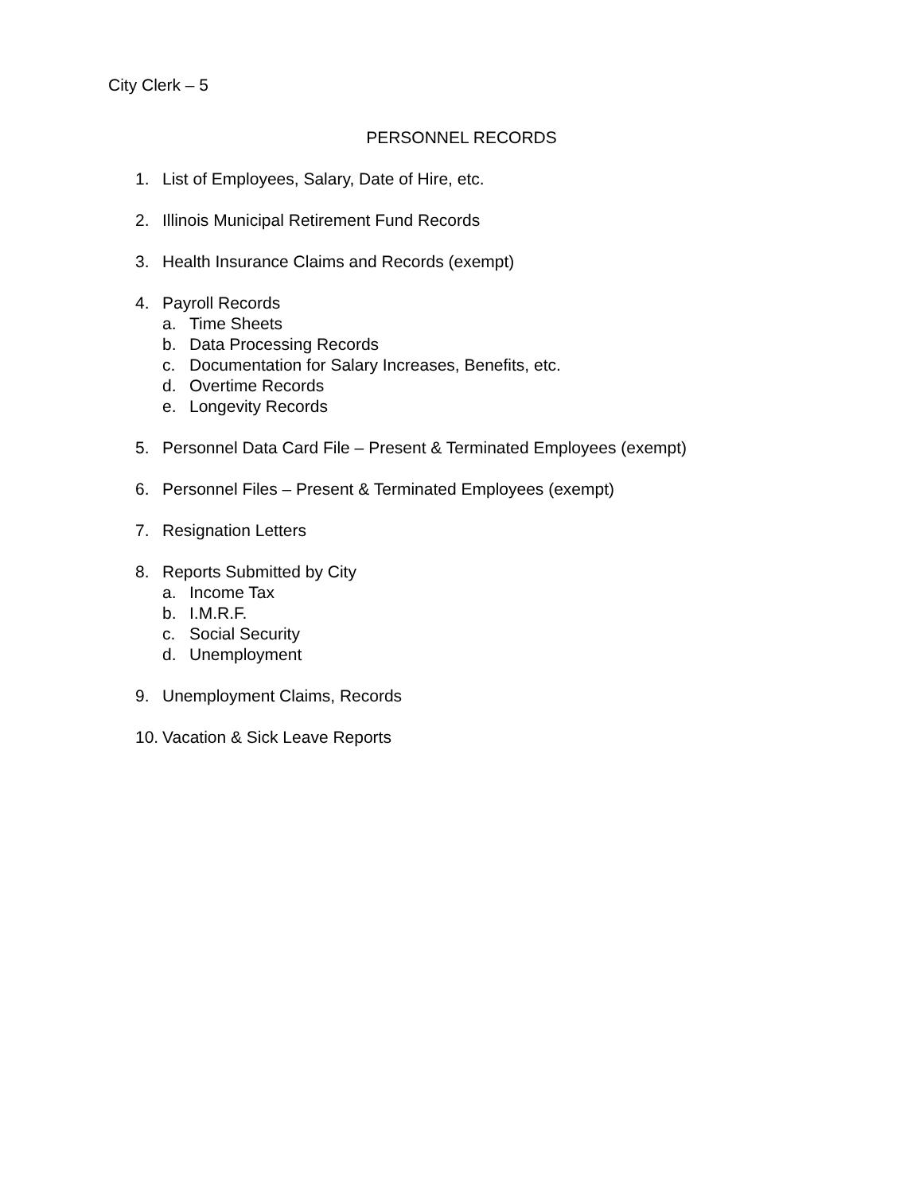City Clerk – 5
PERSONNEL RECORDS
1. List of Employees, Salary, Date of Hire, etc.
2. Illinois Municipal Retirement Fund Records
3. Health Insurance Claims and Records (exempt)
4. Payroll Records
a. Time Sheets
b. Data Processing Records
c. Documentation for Salary Increases, Benefits, etc.
d. Overtime Records
e. Longevity Records
5. Personnel Data Card File – Present & Terminated Employees (exempt)
6. Personnel Files – Present & Terminated Employees (exempt)
7. Resignation Letters
8. Reports Submitted by City
a. Income Tax
b. I.M.R.F.
c. Social Security
d. Unemployment
9. Unemployment Claims, Records
10. Vacation & Sick Leave Reports